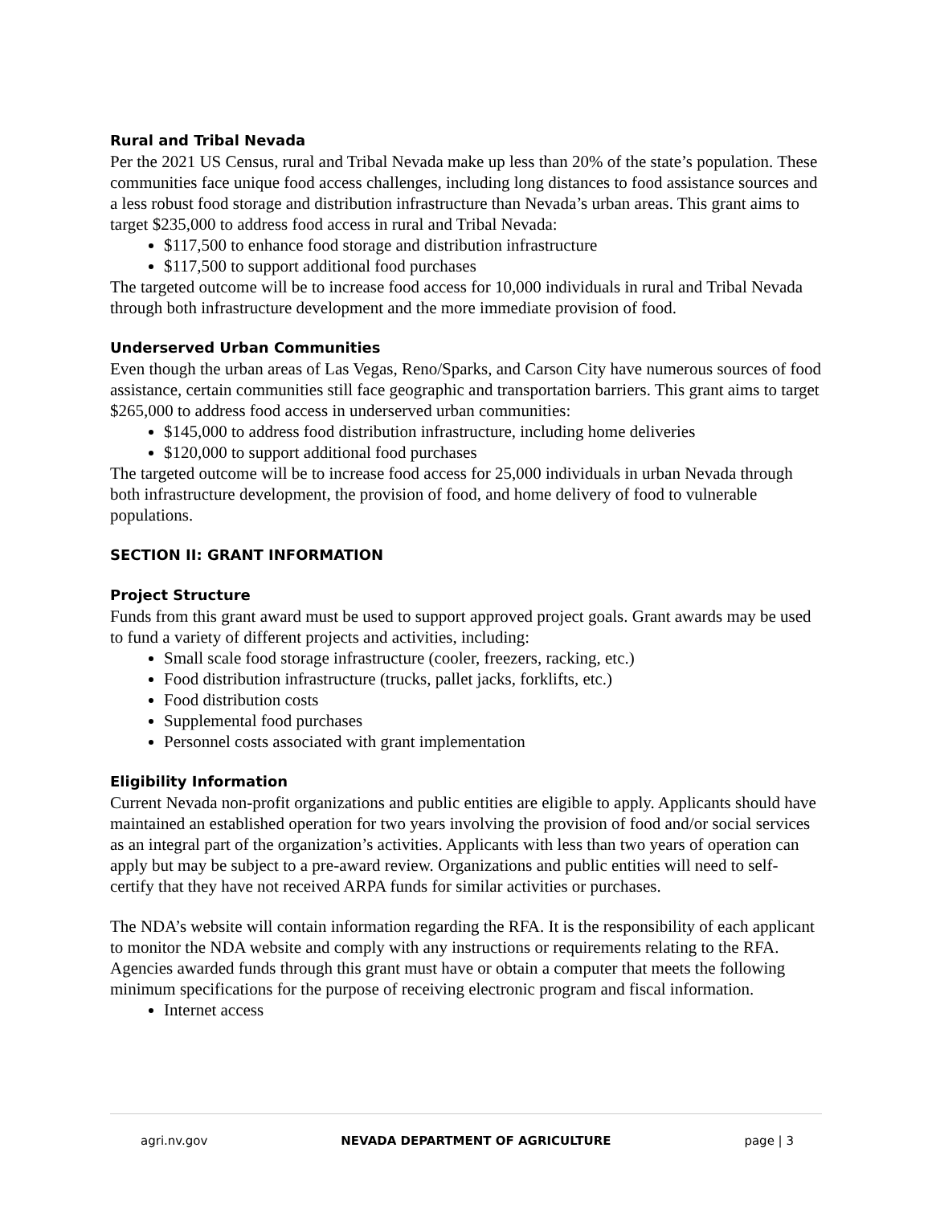Rural and Tribal Nevada
Per the 2021 US Census, rural and Tribal Nevada make up less than 20% of the state’s population. These communities face unique food access challenges, including long distances to food assistance sources and a less robust food storage and distribution infrastructure than Nevada’s urban areas. This grant aims to target $235,000 to address food access in rural and Tribal Nevada:
$117,500 to enhance food storage and distribution infrastructure
$117,500 to support additional food purchases
The targeted outcome will be to increase food access for 10,000 individuals in rural and Tribal Nevada through both infrastructure development and the more immediate provision of food.
Underserved Urban Communities
Even though the urban areas of Las Vegas, Reno/Sparks, and Carson City have numerous sources of food assistance, certain communities still face geographic and transportation barriers. This grant aims to target $265,000 to address food access in underserved urban communities:
$145,000 to address food distribution infrastructure, including home deliveries
$120,000 to support additional food purchases
The targeted outcome will be to increase food access for 25,000 individuals in urban Nevada through both infrastructure development, the provision of food, and home delivery of food to vulnerable populations.
SECTION II: GRANT INFORMATION
Project Structure
Funds from this grant award must be used to support approved project goals. Grant awards may be used to fund a variety of different projects and activities, including:
Small scale food storage infrastructure (cooler, freezers, racking, etc.)
Food distribution infrastructure (trucks, pallet jacks, forklifts, etc.)
Food distribution costs
Supplemental food purchases
Personnel costs associated with grant implementation
Eligibility Information
Current Nevada non-profit organizations and public entities are eligible to apply. Applicants should have maintained an established operation for two years involving the provision of food and/or social services as an integral part of the organization’s activities. Applicants with less than two years of operation can apply but may be subject to a pre-award review. Organizations and public entities will need to self-certify that they have not received ARPA funds for similar activities or purchases.
The NDA’s website will contain information regarding the RFA. It is the responsibility of each applicant to monitor the NDA website and comply with any instructions or requirements relating to the RFA. Agencies awarded funds through this grant must have or obtain a computer that meets the following minimum specifications for the purpose of receiving electronic program and fiscal information.
Internet access
agri.nv.gov NEVADA DEPARTMENT OF AGRICULTURE page | 3